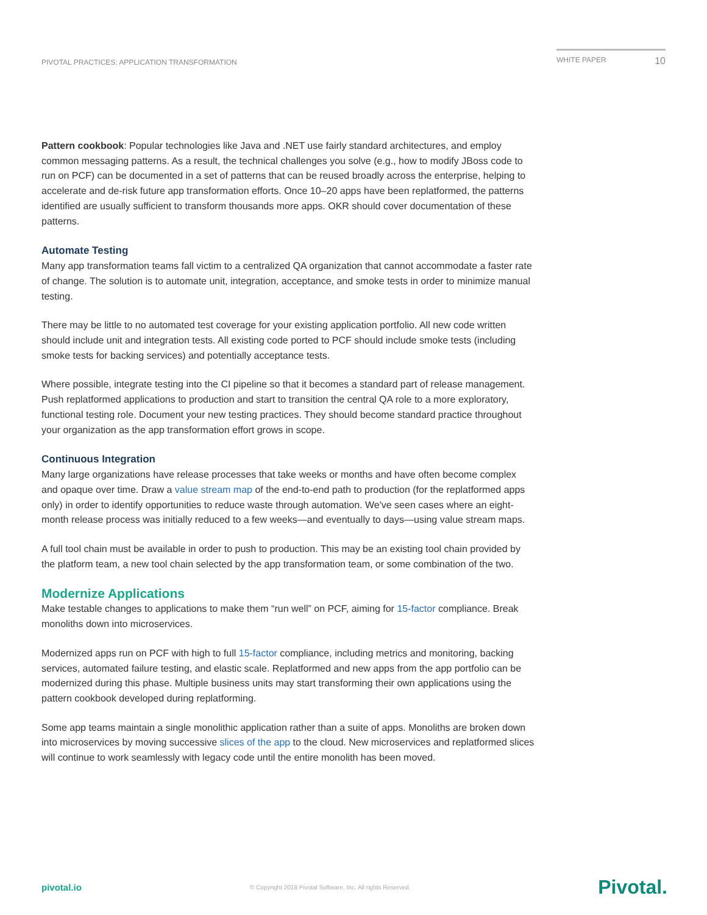PIVOTAL PRACTICES: APPLICATION TRANSFORMATION
WHITE PAPER 10
Pattern cookbook: Popular technologies like Java and .NET use fairly standard architectures, and employ common messaging patterns. As a result, the technical challenges you solve (e.g., how to modify JBoss code to run on PCF) can be documented in a set of patterns that can be reused broadly across the enterprise, helping to accelerate and de-risk future app transformation efforts. Once 10–20 apps have been replatformed, the patterns identified are usually sufficient to transform thousands more apps. OKR should cover documentation of these patterns.
Automate Testing
Many app transformation teams fall victim to a centralized QA organization that cannot accommodate a faster rate of change. The solution is to automate unit, integration, acceptance, and smoke tests in order to minimize manual testing.
There may be little to no automated test coverage for your existing application portfolio. All new code written should include unit and integration tests. All existing code ported to PCF should include smoke tests (including smoke tests for backing services) and potentially acceptance tests.
Where possible, integrate testing into the CI pipeline so that it becomes a standard part of release management. Push replatformed applications to production and start to transition the central QA role to a more exploratory, functional testing role. Document your new testing practices. They should become standard practice throughout your organization as the app transformation effort grows in scope.
Continuous Integration
Many large organizations have release processes that take weeks or months and have often become complex and opaque over time. Draw a value stream map of the end-to-end path to production (for the replatformed apps only) in order to identify opportunities to reduce waste through automation. We've seen cases where an eight-month release process was initially reduced to a few weeks—and eventually to days—using value stream maps.
A full tool chain must be available in order to push to production. This may be an existing tool chain provided by the platform team, a new tool chain selected by the app transformation team, or some combination of the two.
Modernize Applications
Make testable changes to applications to make them “run well” on PCF, aiming for 15-factor compliance. Break monoliths down into microservices.
Modernized apps run on PCF with high to full 15-factor compliance, including metrics and monitoring, backing services, automated failure testing, and elastic scale. Replatformed and new apps from the app portfolio can be modernized during this phase. Multiple business units may start transforming their own applications using the pattern cookbook developed during replatforming.
Some app teams maintain a single monolithic application rather than a suite of apps. Monoliths are broken down into microservices by moving successive slices of the app to the cloud. New microservices and replatformed slices will continue to work seamlessly with legacy code until the entire monolith has been moved.
pivotal.io © Copyright 2018 Pivotal Software, Inc. All rights Reserved. Pivotal.